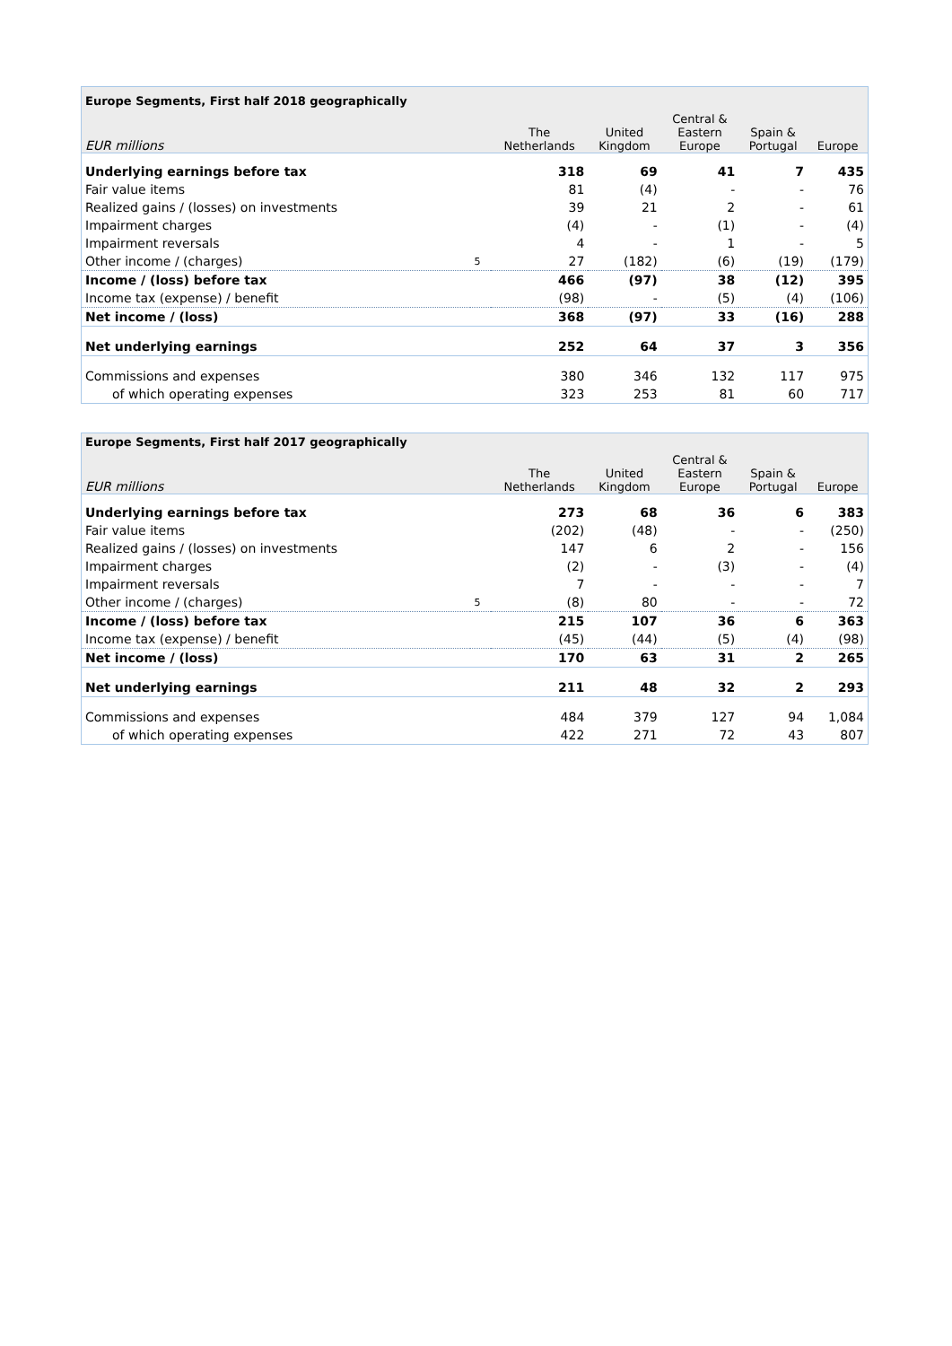| Europe Segments, First half 2018 geographically | | | | | | |
| EUR millions | | The Netherlands | United Kingdom | Central & Eastern Europe | Spain & Portugal | Europe |
| Underlying earnings before tax | | 318 | 69 | 41 | 7 | 435 |
| Fair value items | | 81 | (4) | - | - | 76 |
| Realized gains / (losses) on investments | | 39 | 21 | 2 | - | 61 |
| Impairment charges | | (4) | - | (1) | - | (4) |
| Impairment reversals | | 4 | - | 1 | - | 5 |
| Other income / (charges) | 5 | 27 | (182) | (6) | (19) | (179) |
| Income / (loss) before tax | | 466 | (97) | 38 | (12) | 395 |
| Income tax (expense) / benefit | | (98) | - | (5) | (4) | (106) |
| Net income / (loss) | | 368 | (97) | 33 | (16) | 288 |
| Net underlying earnings | | 252 | 64 | 37 | 3 | 356 |
| Commissions and expenses | | 380 | 346 | 132 | 117 | 975 |
| of which operating expenses | | 323 | 253 | 81 | 60 | 717 |
| Europe Segments, First half 2017 geographically | | | | | | |
| EUR millions | | The Netherlands | United Kingdom | Central & Eastern Europe | Spain & Portugal | Europe |
| Underlying earnings before tax | | 273 | 68 | 36 | 6 | 383 |
| Fair value items | | (202) | (48) | - | - | (250) |
| Realized gains / (losses) on investments | | 147 | 6 | 2 | - | 156 |
| Impairment charges | | (2) | - | (3) | - | (4) |
| Impairment reversals | | 7 | - | - | - | 7 |
| Other income / (charges) | 5 | (8) | 80 | - | - | 72 |
| Income / (loss) before tax | | 215 | 107 | 36 | 6 | 363 |
| Income tax (expense) / benefit | | (45) | (44) | (5) | (4) | (98) |
| Net income / (loss) | | 170 | 63 | 31 | 2 | 265 |
| Net underlying earnings | | 211 | 48 | 32 | 2 | 293 |
| Commissions and expenses | | 484 | 379 | 127 | 94 | 1,084 |
| of which operating expenses | | 422 | 271 | 72 | 43 | 807 |